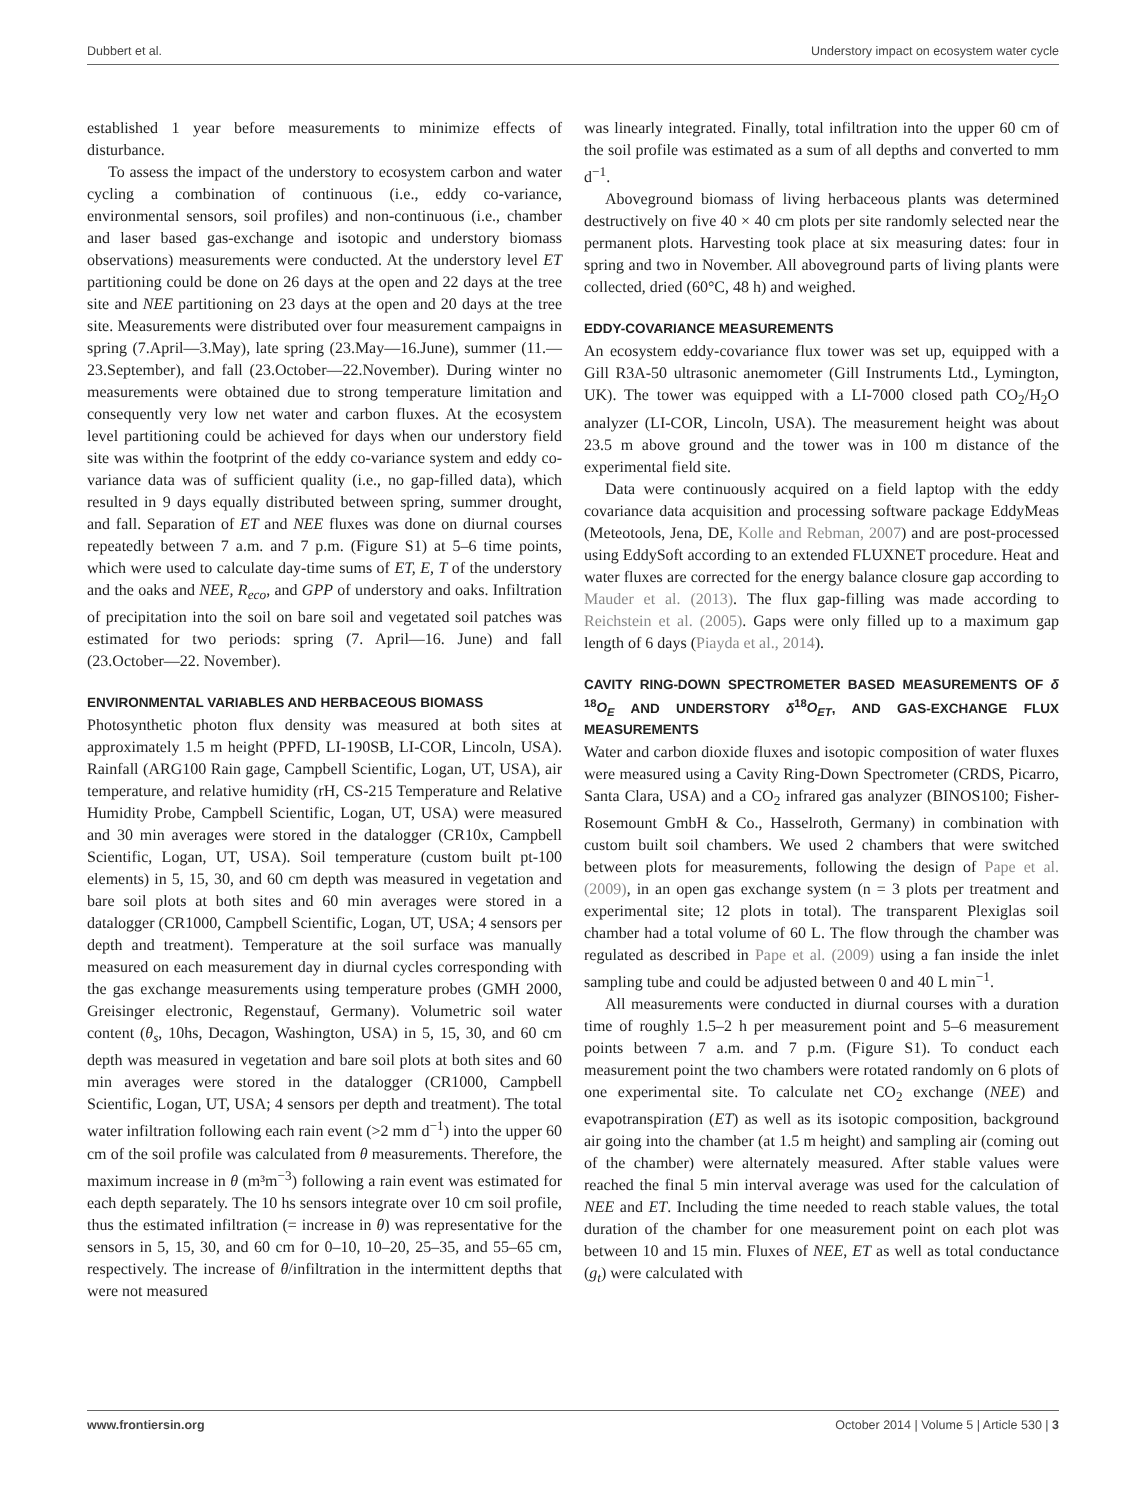Dubbert et al. Understory impact on ecosystem water cycle
established 1 year before measurements to minimize effects of disturbance.
To assess the impact of the understory to ecosystem carbon and water cycling a combination of continuous (i.e., eddy co-variance, environmental sensors, soil profiles) and non-continuous (i.e., chamber and laser based gas-exchange and isotopic and understory biomass observations) measurements were conducted. At the understory level ET partitioning could be done on 26 days at the open and 22 days at the tree site and NEE partitioning on 23 days at the open and 20 days at the tree site. Measurements were distributed over four measurement campaigns in spring (7.April—3.May), late spring (23.May—16.June), summer (11.—23.September), and fall (23.October—22.November). During winter no measurements were obtained due to strong temperature limitation and consequently very low net water and carbon fluxes. At the ecosystem level partitioning could be achieved for days when our understory field site was within the footprint of the eddy co-variance system and eddy co-variance data was of sufficient quality (i.e., no gap-filled data), which resulted in 9 days equally distributed between spring, summer drought, and fall. Separation of ET and NEE fluxes was done on diurnal courses repeatedly between 7 a.m. and 7 p.m. (Figure S1) at 5–6 time points, which were used to calculate day-time sums of ET, E, T of the understory and the oaks and NEE, R<sub>eco</sub>, and GPP of understory and oaks. Infiltration of precipitation into the soil on bare soil and vegetated soil patches was estimated for two periods: spring (7. April—16. June) and fall (23.October—22. November).
ENVIRONMENTAL VARIABLES AND HERBACEOUS BIOMASS
Photosynthetic photon flux density was measured at both sites at approximately 1.5 m height (PPFD, LI-190SB, LI-COR, Lincoln, USA). Rainfall (ARG100 Rain gage, Campbell Scientific, Logan, UT, USA), air temperature, and relative humidity (rH, CS-215 Temperature and Relative Humidity Probe, Campbell Scientific, Logan, UT, USA) were measured and 30 min averages were stored in the datalogger (CR10x, Campbell Scientific, Logan, UT, USA). Soil temperature (custom built pt-100 elements) in 5, 15, 30, and 60 cm depth was measured in vegetation and bare soil plots at both sites and 60 min averages were stored in a datalogger (CR1000, Campbell Scientific, Logan, UT, USA; 4 sensors per depth and treatment). Temperature at the soil surface was manually measured on each measurement day in diurnal cycles corresponding with the gas exchange measurements using temperature probes (GMH 2000, Greisinger electronic, Regenstauf, Germany). Volumetric soil water content (θ<sub>s</sub>, 10hs, Decagon, Washington, USA) in 5, 15, 30, and 60 cm depth was measured in vegetation and bare soil plots at both sites and 60 min averages were stored in the datalogger (CR1000, Campbell Scientific, Logan, UT, USA; 4 sensors per depth and treatment). The total water infiltration following each rain event (>2 mm d<sup>−1</sup>) into the upper 60 cm of the soil profile was calculated from θ measurements. Therefore, the maximum increase in θ (m³m<sup>−3</sup>) following a rain event was estimated for each depth separately. The 10 hs sensors integrate over 10 cm soil profile, thus the estimated infiltration (= increase in θ) was representative for the sensors in 5, 15, 30, and 60 cm for 0–10, 10–20, 25–35, and 55–65 cm, respectively. The increase of θ/infiltration in the intermittent depths that were not measured
was linearly integrated. Finally, total infiltration into the upper 60 cm of the soil profile was estimated as a sum of all depths and converted to mm d<sup>−1</sup>.
Aboveground biomass of living herbaceous plants was determined destructively on five 40 × 40 cm plots per site randomly selected near the permanent plots. Harvesting took place at six measuring dates: four in spring and two in November. All aboveground parts of living plants were collected, dried (60°C, 48 h) and weighed.
EDDY-COVARIANCE MEASUREMENTS
An ecosystem eddy-covariance flux tower was set up, equipped with a Gill R3A-50 ultrasonic anemometer (Gill Instruments Ltd., Lymington, UK). The tower was equipped with a LI-7000 closed path CO<sub>2</sub>/H<sub>2</sub>O analyzer (LI-COR, Lincoln, USA). The measurement height was about 23.5 m above ground and the tower was in 100 m distance of the experimental field site.
Data were continuously acquired on a field laptop with the eddy covariance data acquisition and processing software package EddyMeas (Meteotools, Jena, DE, Kolle and Rebman, 2007) and are post-processed using EddySoft according to an extended FLUXNET procedure. Heat and water fluxes are corrected for the energy balance closure gap according to Mauder et al. (2013). The flux gap-filling was made according to Reichstein et al. (2005). Gaps were only filled up to a maximum gap length of 6 days (Piayda et al., 2014).
CAVITY RING-DOWN SPECTROMETER BASED MEASUREMENTS OF δ <sup>18</sup>O<sub>E</sub> AND UNDERSTORY δ<sup>18</sup>O<sub>ET</sub>, AND GAS-EXCHANGE FLUX MEASUREMENTS
Water and carbon dioxide fluxes and isotopic composition of water fluxes were measured using a Cavity Ring-Down Spectrometer (CRDS, Picarro, Santa Clara, USA) and a CO<sub>2</sub> infrared gas analyzer (BINOS100; Fisher-Rosemount GmbH & Co., Hasselroth, Germany) in combination with custom built soil chambers. We used 2 chambers that were switched between plots for measurements, following the design of Pape et al. (2009), in an open gas exchange system (n = 3 plots per treatment and experimental site; 12 plots in total). The transparent Plexiglas soil chamber had a total volume of 60 L. The flow through the chamber was regulated as described in Pape et al. (2009) using a fan inside the inlet sampling tube and could be adjusted between 0 and 40 L min<sup>−1</sup>.
All measurements were conducted in diurnal courses with a duration time of roughly 1.5–2 h per measurement point and 5–6 measurement points between 7 a.m. and 7 p.m. (Figure S1). To conduct each measurement point the two chambers were rotated randomly on 6 plots of one experimental site. To calculate net CO<sub>2</sub> exchange (NEE) and evapotranspiration (ET) as well as its isotopic composition, background air going into the chamber (at 1.5 m height) and sampling air (coming out of the chamber) were alternately measured. After stable values were reached the final 5 min interval average was used for the calculation of NEE and ET. Including the time needed to reach stable values, the total duration of the chamber for one measurement point on each plot was between 10 and 15 min. Fluxes of NEE, ET as well as total conductance (g<sub>t</sub>) were calculated with
www.frontiersin.org October 2014 | Volume 5 | Article 530 | 3